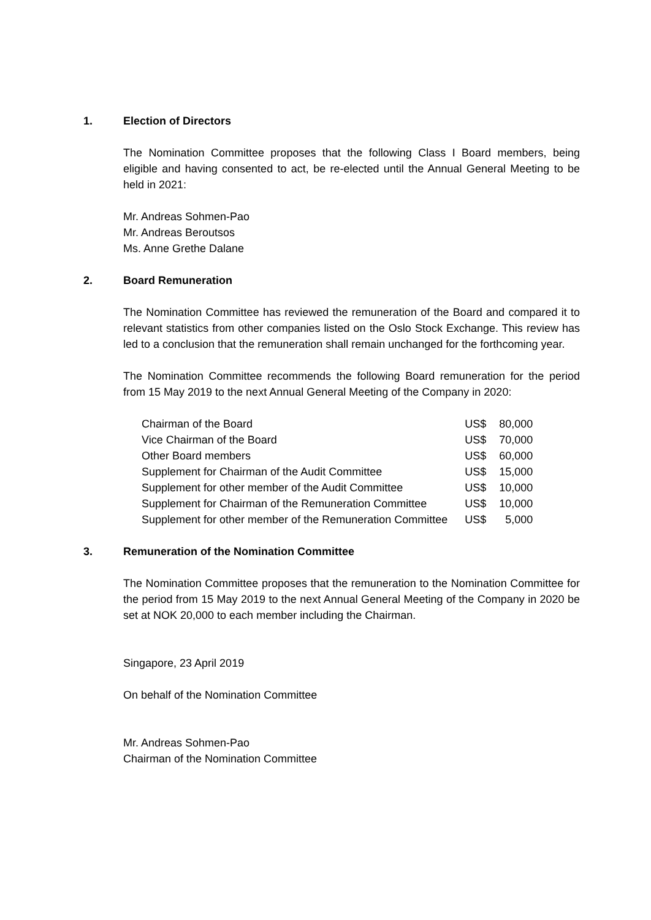1. Election of Directors
The Nomination Committee proposes that the following Class I Board members, being eligible and having consented to act, be re-elected until the Annual General Meeting to be held in 2021:
Mr. Andreas Sohmen-Pao
Mr. Andreas Beroutsos
Ms. Anne Grethe Dalane
2. Board Remuneration
The Nomination Committee has reviewed the remuneration of the Board and compared it to relevant statistics from other companies listed on the Oslo Stock Exchange. This review has led to a conclusion that the remuneration shall remain unchanged for the forthcoming year.
The Nomination Committee recommends the following Board remuneration for the period from 15 May 2019 to the next Annual General Meeting of the Company in 2020:
| Chairman of the Board | US$ | 80,000 |
| Vice Chairman of the Board | US$ | 70,000 |
| Other Board members | US$ | 60,000 |
| Supplement for Chairman of the Audit Committee | US$ | 15,000 |
| Supplement for other member of the Audit Committee | US$ | 10,000 |
| Supplement for Chairman of the Remuneration Committee | US$ | 10,000 |
| Supplement for other member of the Remuneration Committee | US$ | 5,000 |
3. Remuneration of the Nomination Committee
The Nomination Committee proposes that the remuneration to the Nomination Committee for the period from 15 May 2019 to the next Annual General Meeting of the Company in 2020 be set at NOK 20,000 to each member including the Chairman.
Singapore, 23 April 2019
On behalf of the Nomination Committee
Mr. Andreas Sohmen-Pao
Chairman of the Nomination Committee